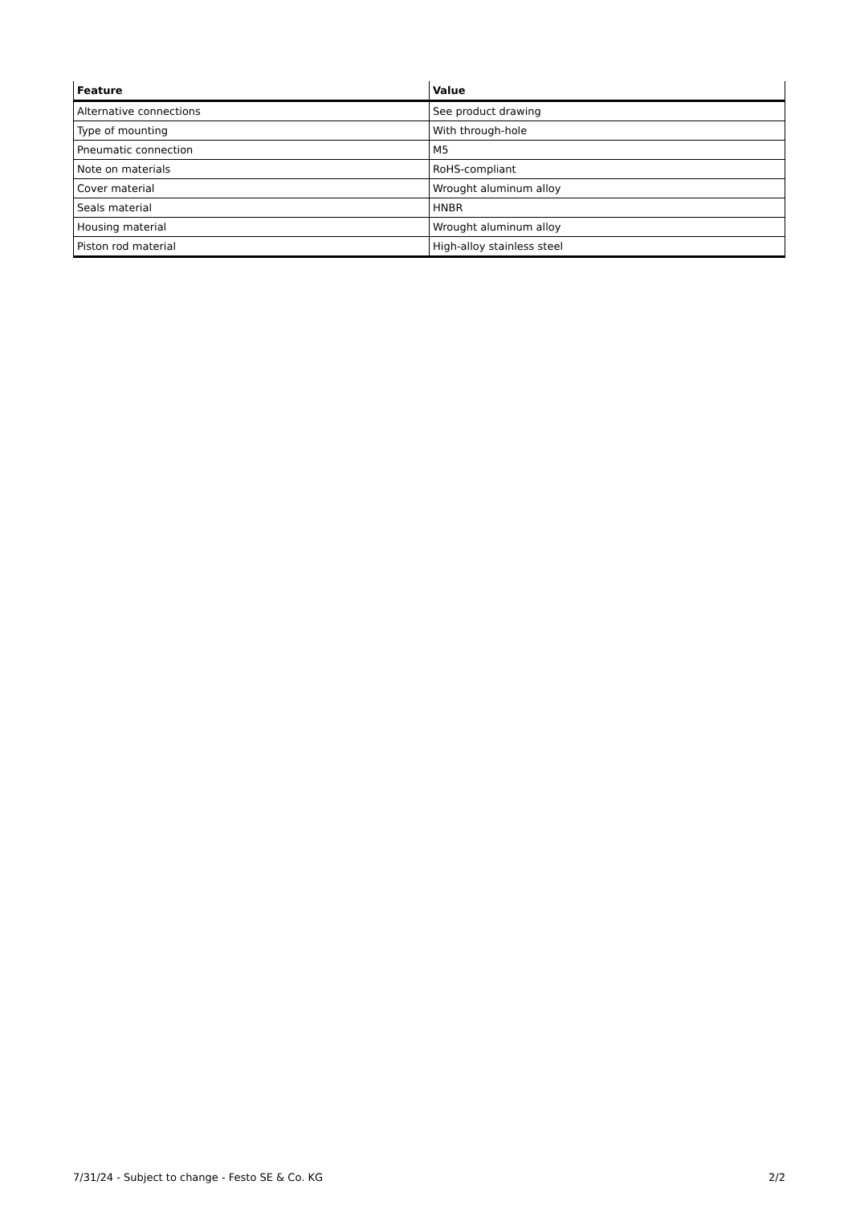| Feature | Value |
| --- | --- |
| Alternative connections | See product drawing |
| Type of mounting | With through-hole |
| Pneumatic connection | M5 |
| Note on materials | RoHS-compliant |
| Cover material | Wrought aluminum alloy |
| Seals material | HNBR |
| Housing material | Wrought aluminum alloy |
| Piston rod material | High-alloy stainless steel |
7/31/24 - Subject to change - Festo SE & Co. KG 2/2